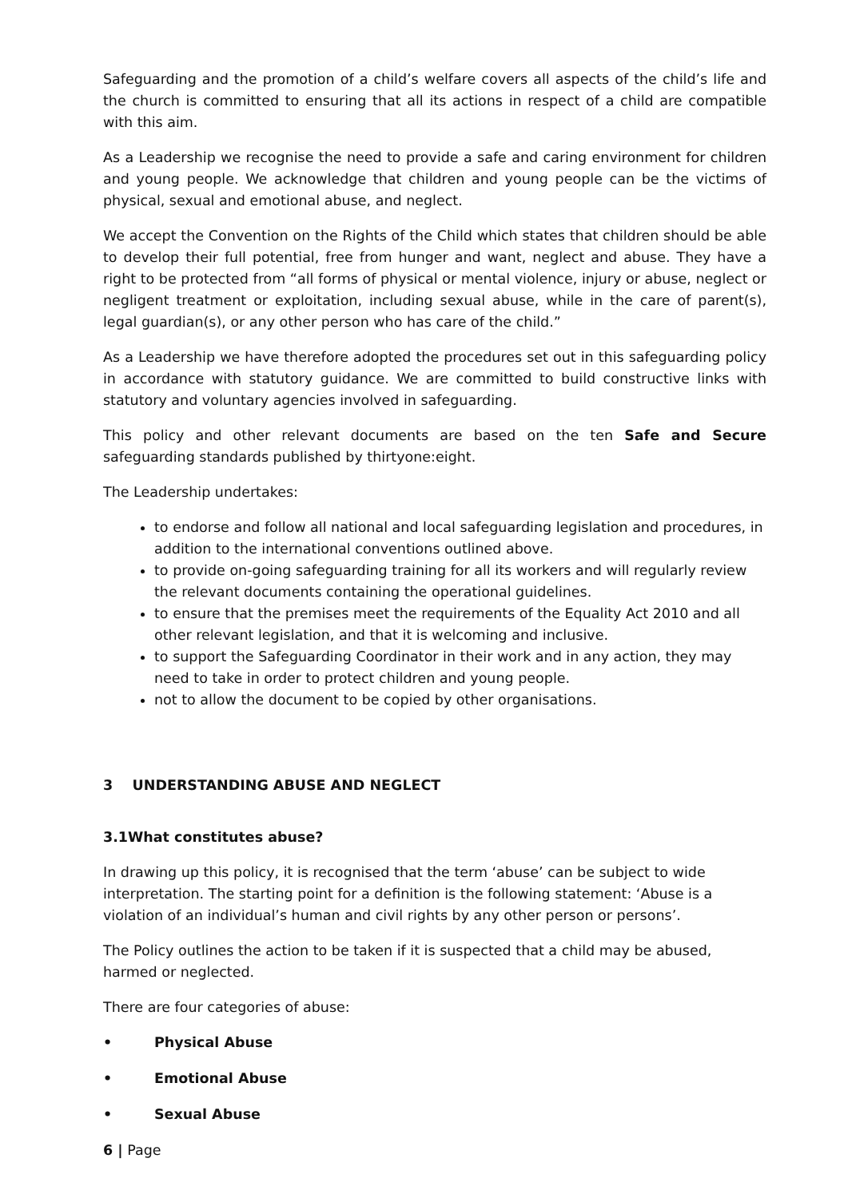Safeguarding and the promotion of a child’s welfare covers all aspects of the child’s life and the church is committed to ensuring that all its actions in respect of a child are compatible with this aim.
As a Leadership we recognise the need to provide a safe and caring environment for children and young people. We acknowledge that children and young people can be the victims of physical, sexual and emotional abuse, and neglect.
We accept the Convention on the Rights of the Child which states that children should be able to develop their full potential, free from hunger and want, neglect and abuse. They have a right to be protected from “all forms of physical or mental violence, injury or abuse, neglect or negligent treatment or exploitation, including sexual abuse, while in the care of parent(s), legal guardian(s), or any other person who has care of the child.”
As a Leadership we have therefore adopted the procedures set out in this safeguarding policy in accordance with statutory guidance. We are committed to build constructive links with statutory and voluntary agencies involved in safeguarding.
This policy and other relevant documents are based on the ten Safe and Secure safeguarding standards published by thirtyone:eight.
The Leadership undertakes:
to endorse and follow all national and local safeguarding legislation and procedures, in addition to the international conventions outlined above.
to provide on-going safeguarding training for all its workers and will regularly review the relevant documents containing the operational guidelines.
to ensure that the premises meet the requirements of the Equality Act 2010 and all other relevant legislation, and that it is welcoming and inclusive.
to support the Safeguarding Coordinator in their work and in any action, they may need to take in order to protect children and young people.
not to allow the document to be copied by other organisations.
3 UNDERSTANDING ABUSE AND NEGLECT
3.1What constitutes abuse?
In drawing up this policy, it is recognised that the term ‘abuse’ can be subject to wide interpretation. The starting point for a definition is the following statement: ‘Abuse is a violation of an individual’s human and civil rights by any other person or persons’.
The Policy outlines the action to be taken if it is suspected that a child may be abused, harmed or neglected.
There are four categories of abuse:
• Physical Abuse
• Emotional Abuse
• Sexual Abuse
6 | Page